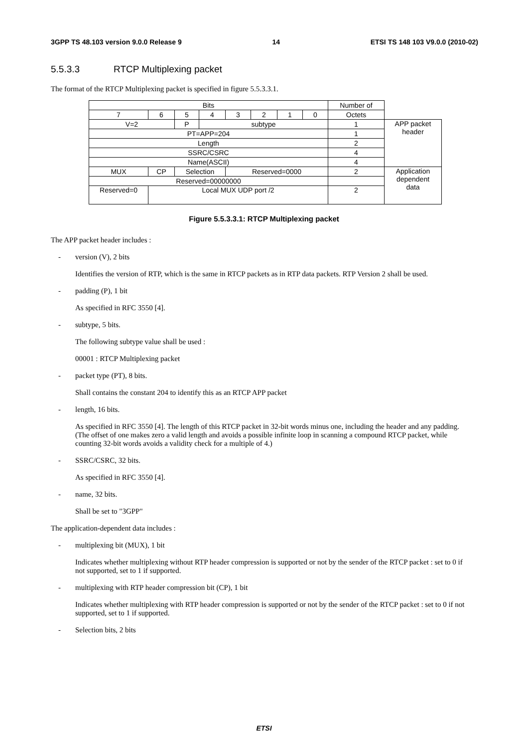3GPP TS 48.103 version 9.0.0 Release 9 14 ETSI TS 148 103 V9.0.0 (2010-02)
5.5.3.3 RTCP Multiplexing packet
The format of the RTCP Multiplexing packet is specified in figure 5.5.3.3.1.
| Bits | | | | | | | | Number of | |
| 7 | 6 | 5 | 4 | 3 | 2 | 1 | 0 | Octets | |
| V=2 | | P | subtype | | | | | 1 | APP packet header |
| PT=APP=204 | | | | | | | | 1 | |
| Length | | | | | | | | 2 | |
| SSRC/CSRC | | | | | | | | 4 | |
| Name(ASCII) | | | | | | | | 4 | |
| MUX | CP | Selection | | Reserved=0000 | | | | 2 | Application dependent data |
| Reserved=00000000 | | | | | | | | | |
| Reserved=0 | Local MUX UDP port /2 | | | | | | | 2 | |
Figure 5.5.3.3.1: RTCP Multiplexing packet
The APP packet header includes :
- version (V), 2 bits
Identifies the version of RTP, which is the same in RTCP packets as in RTP data packets. RTP Version 2 shall be used.
- padding (P), 1 bit
As specified in RFC 3550 [4].
- subtype, 5 bits.
The following subtype value shall be used :
00001 : RTCP Multiplexing packet
- packet type (PT), 8 bits.
Shall contains the constant 204 to identify this as an RTCP APP packet
- length, 16 bits.
As specified in RFC 3550 [4]. The length of this RTCP packet in 32-bit words minus one, including the header and any padding. (The offset of one makes zero a valid length and avoids a possible infinite loop in scanning a compound RTCP packet, while counting 32-bit words avoids a validity check for a multiple of 4.)
- SSRC/CSRC, 32 bits.
As specified in RFC 3550 [4].
- name, 32 bits.
Shall be set to "3GPP"
The application-dependent data includes :
- multiplexing bit (MUX), 1 bit
Indicates whether multiplexing without RTP header compression is supported or not by the sender of the RTCP packet : set to 0 if not supported, set to 1 if supported.
- multiplexing with RTP header compression bit (CP), 1 bit
Indicates whether multiplexing with RTP header compression is supported or not by the sender of the RTCP packet : set to 0 if not supported, set to 1 if supported.
- Selection bits, 2 bits
ETSI